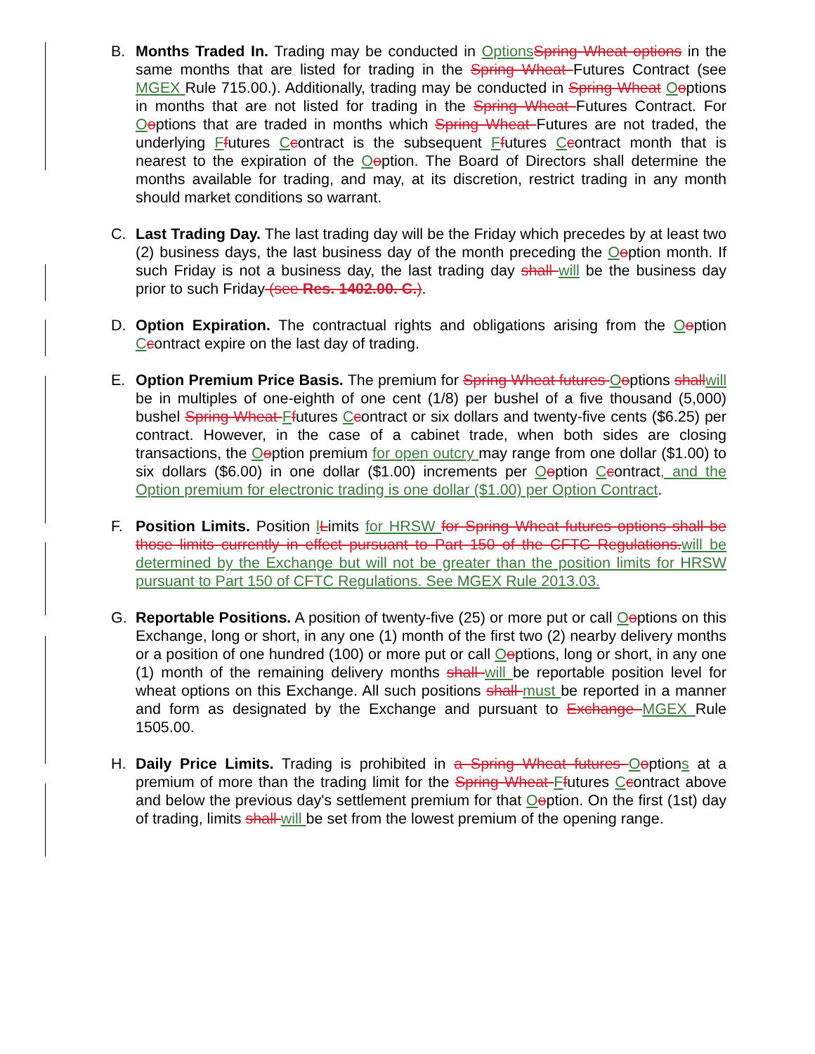B. Months Traded In. Trading may be conducted in OptionsSpring Wheat options in the same months that are listed for trading in the Spring Wheat Futures Contract (see MGEX Rule 715.00.). Additionally, trading may be conducted in Spring Wheat Ooptions in months that are not listed for trading in the Spring Wheat Futures Contract. For Ooptions that are traded in months which Spring Wheat Futures are not traded, the underlying Ffutures Ccontract is the subsequent Ffutures Ccontract month that is nearest to the expiration of the Ooption. The Board of Directors shall determine the months available for trading, and may, at its discretion, restrict trading in any month should market conditions so warrant.
C. Last Trading Day. The last trading day will be the Friday which precedes by at least two (2) business days, the last business day of the month preceding the Ooption month. If such Friday is not a business day, the last trading day shall will be the business day prior to such Friday (see Res. 1402.00. C.).
D. Option Expiration. The contractual rights and obligations arising from the Ooption Ccontract expire on the last day of trading.
E. Option Premium Price Basis. The premium for Spring Wheat futures Ooptions shallwill be in multiples of one-eighth of one cent (1/8) per bushel of a five thousand (5,000) bushel Spring Wheat Ffutures Ccontract or six dollars and twenty-five cents ($6.25) per contract. However, in the case of a cabinet trade, when both sides are closing transactions, the Ooption premium for open outcry may range from one dollar ($1.00) to six dollars ($6.00) in one dollar ($1.00) increments per Ooption Ccontract, and the Option premium for electronic trading is one dollar ($1.00) per Option Contract.
F. Position Limits. Position lLimits for HRSW for Spring Wheat futures options shall be those limits currently in effect pursuant to Part 150 of the CFTC Regulations.will be determined by the Exchange but will not be greater than the position limits for HRSW pursuant to Part 150 of CFTC Regulations. See MGEX Rule 2013.03.
G. Reportable Positions. A position of twenty-five (25) or more put or call Ooptions on this Exchange, long or short, in any one (1) month of the first two (2) nearby delivery months or a position of one hundred (100) or more put or call Ooptions, long or short, in any one (1) month of the remaining delivery months shall will be reportable position level for wheat options on this Exchange. All such positions shall must be reported in a manner and form as designated by the Exchange and pursuant to Exchange MGEX Rule 1505.00.
H. Daily Price Limits. Trading is prohibited in a Spring Wheat futures Ooptions at a premium of more than the trading limit for the Spring Wheat Ffutures Ccontract above and below the previous day's settlement premium for that Ooption. On the first (1st) day of trading, limits shall will be set from the lowest premium of the opening range.